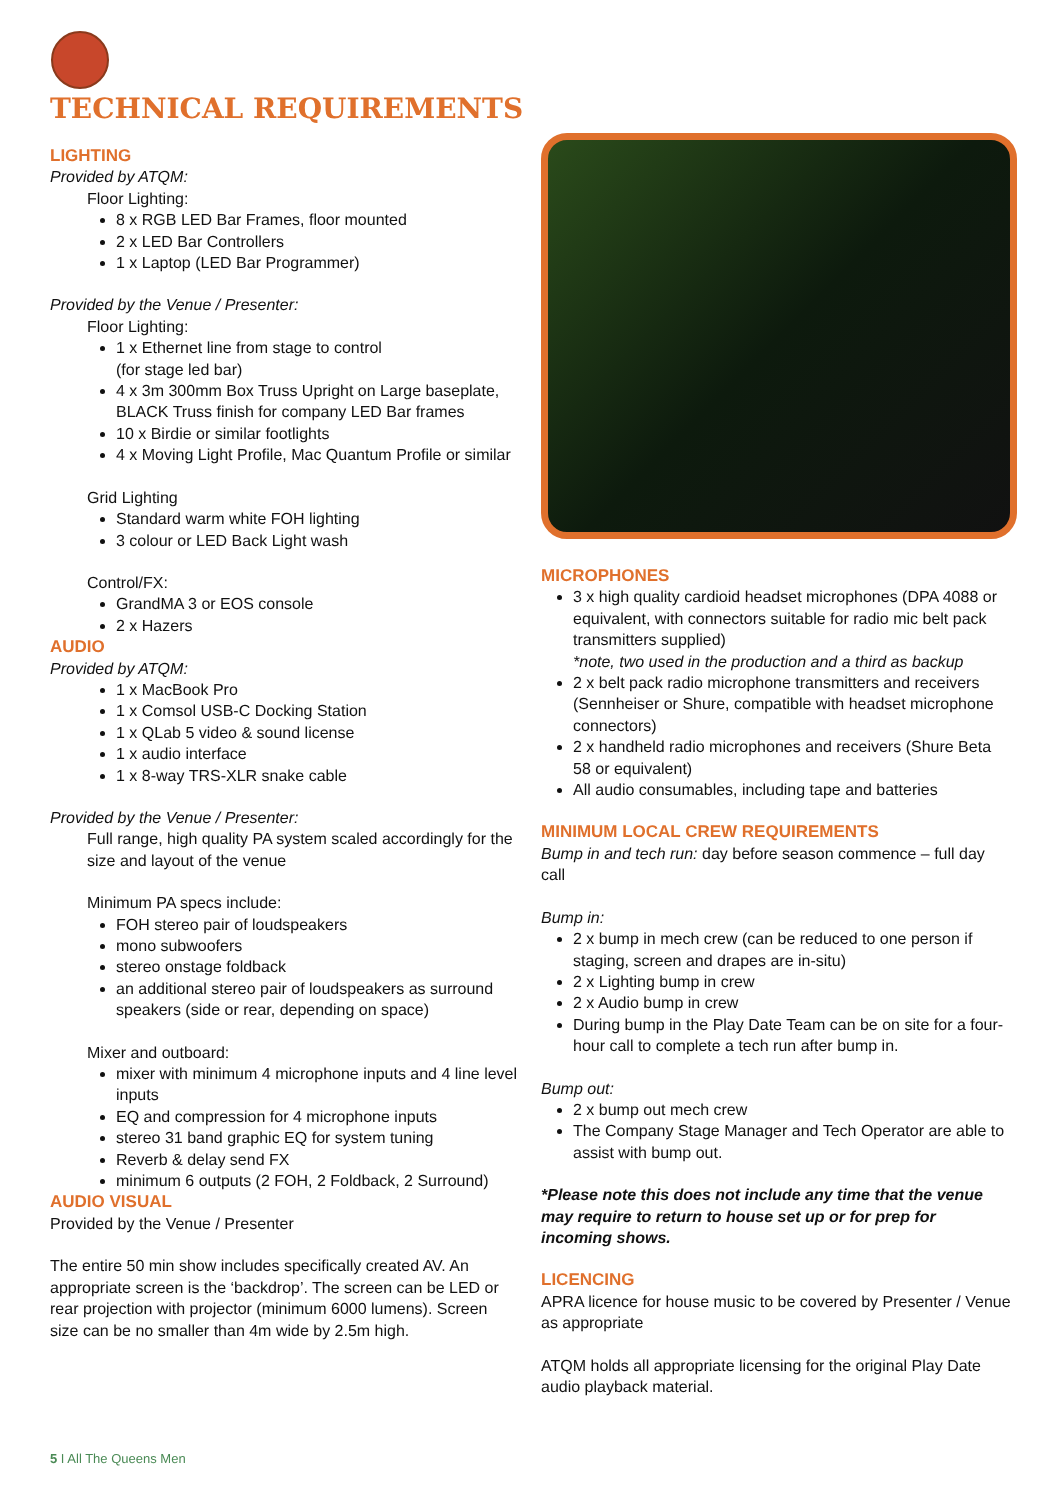TECHNICAL REQUIREMENTS
LIGHTING
Provided by ATQM:
Floor Lighting:
8 x RGB LED Bar Frames, floor mounted
2 x LED Bar Controllers
1 x Laptop (LED Bar Programmer)
Provided by the Venue / Presenter:
Floor Lighting:
1 x Ethernet line from stage to control
(for stage led bar)
4 x 3m 300mm Box Truss Upright on Large baseplate, BLACK Truss finish for company LED Bar frames
10 x Birdie or similar footlights
4 x Moving Light Profile, Mac Quantum Profile or similar
Grid Lighting
Standard warm white FOH lighting
3 colour or LED Back Light wash
Control/FX:
GrandMA 3 or EOS console
2 x Hazers
AUDIO
Provided by ATQM:
1 x MacBook Pro
1 x Comsol USB-C Docking Station
1 x QLab 5 video & sound license
1 x audio interface
1 x 8-way TRS-XLR snake cable
Provided by the Venue / Presenter:
Full range, high quality PA system scaled accordingly for the size and layout of the venue
Minimum PA specs include:
FOH stereo pair of loudspeakers
mono subwoofers
stereo onstage foldback
an additional stereo pair of loudspeakers as surround speakers (side or rear, depending on space)
Mixer and outboard:
mixer with minimum 4 microphone inputs and 4 line level inputs
EQ and compression for 4 microphone inputs
stereo 31 band graphic EQ for system tuning
Reverb & delay send FX
minimum 6 outputs (2 FOH, 2 Foldback, 2 Surround)
AUDIO VISUAL
Provided by the Venue / Presenter
The entire 50 min show includes specifically created AV. An appropriate screen is the ‘backdrop’. The screen can be LED or rear projection with projector (minimum 6000 lumens). Screen size can be no smaller than 4m wide by 2.5m high.
MICROPHONES
3 x high quality cardioid headset microphones (DPA 4088 or equivalent, with connectors suitable for radio mic belt pack transmitters supplied)
*note, two used in the production and a third as backup
2 x belt pack radio microphone transmitters and receivers (Sennheiser or Shure, compatible with headset microphone connectors)
2 x handheld radio microphones and receivers (Shure Beta 58 or equivalent)
All audio consumables, including tape and batteries
MINIMUM LOCAL CREW REQUIREMENTS
Bump in and tech run: day before season commence – full day call
Bump in:
2 x bump in mech crew (can be reduced to one person if staging, screen and drapes are in-situ)
2 x Lighting bump in crew
2 x Audio bump in crew
During bump in the Play Date Team can be on site for a four-hour call to complete a tech run after bump in.
Bump out:
2 x bump out mech crew
The Company Stage Manager and Tech Operator are able to assist with bump out.
*Please note this does not include any time that the venue may require to return to house set up or for prep for incoming shows.
LICENCING
APRA licence for house music to be covered by Presenter / Venue as appropriate
ATQM holds all appropriate licensing for the original Play Date audio playback material.
5 I All The Queens Men